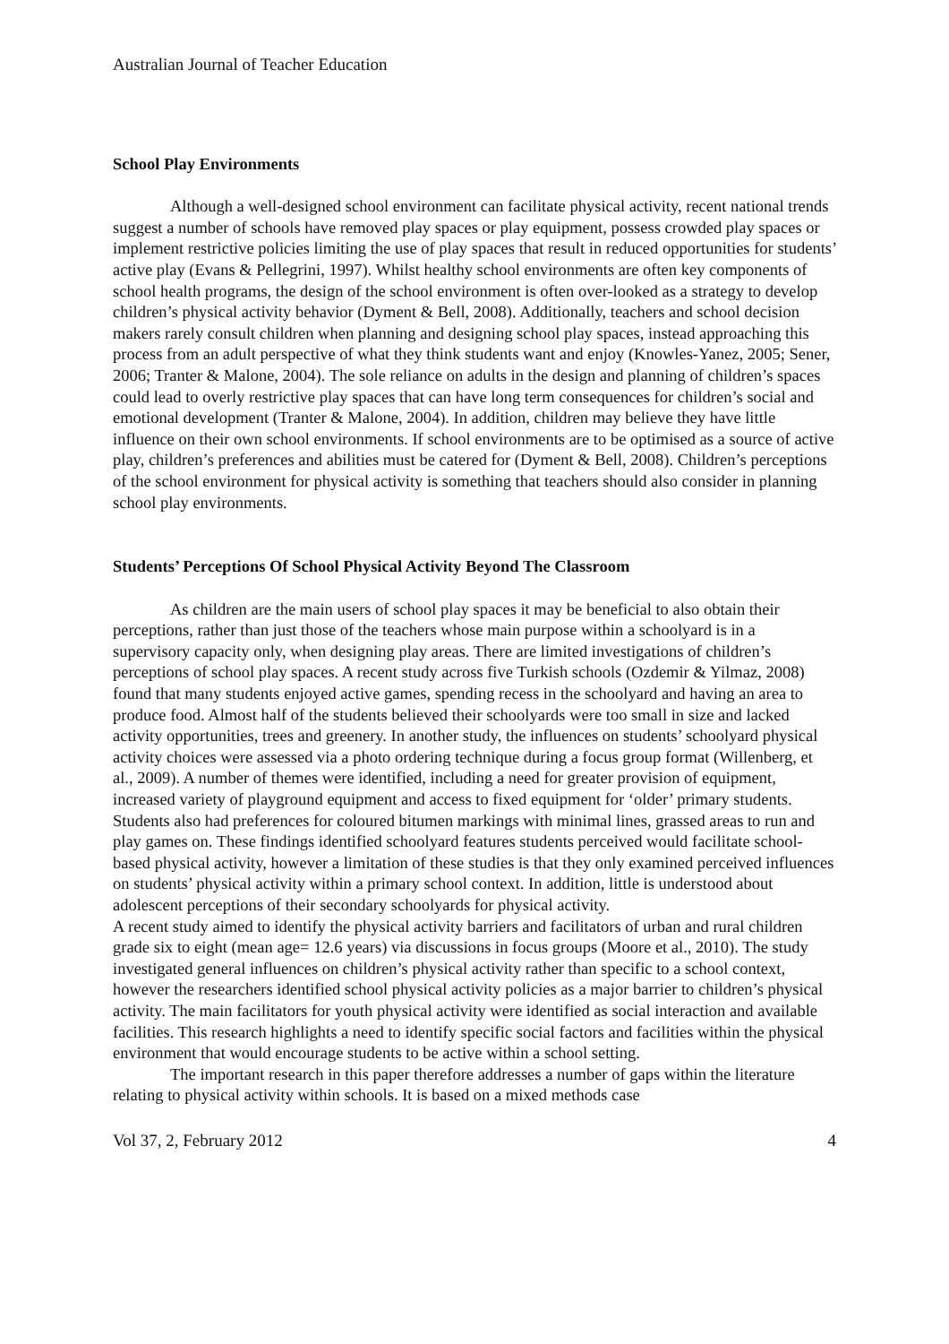Australian Journal of Teacher Education
School Play Environments
Although a well-designed school environment can facilitate physical activity, recent national trends suggest a number of schools have removed play spaces or play equipment, possess crowded play spaces or implement restrictive policies limiting the use of play spaces that result in reduced opportunities for students’ active play (Evans & Pellegrini, 1997). Whilst healthy school environments are often key components of school health programs, the design of the school environment is often over-looked as a strategy to develop children’s physical activity behavior (Dyment & Bell, 2008). Additionally, teachers and school decision makers rarely consult children when planning and designing school play spaces, instead approaching this process from an adult perspective of what they think students want and enjoy (Knowles-Yanez, 2005; Sener, 2006; Tranter & Malone, 2004). The sole reliance on adults in the design and planning of children’s spaces could lead to overly restrictive play spaces that can have long term consequences for children’s social and emotional development (Tranter & Malone, 2004). In addition, children may believe they have little influence on their own school environments. If school environments are to be optimised as a source of active play, children’s preferences and abilities must be catered for (Dyment & Bell, 2008). Children’s perceptions of the school environment for physical activity is something that teachers should also consider in planning school play environments.
Students’ Perceptions Of School Physical Activity Beyond The Classroom
As children are the main users of school play spaces it may be beneficial to also obtain their perceptions, rather than just those of the teachers whose main purpose within a schoolyard is in a supervisory capacity only, when designing play areas. There are limited investigations of children’s perceptions of school play spaces. A recent study across five Turkish schools (Ozdemir & Yilmaz, 2008) found that many students enjoyed active games, spending recess in the schoolyard and having an area to produce food. Almost half of the students believed their schoolyards were too small in size and lacked activity opportunities, trees and greenery. In another study, the influences on students’ schoolyard physical activity choices were assessed via a photo ordering technique during a focus group format (Willenberg, et al., 2009). A number of themes were identified, including a need for greater provision of equipment, increased variety of playground equipment and access to fixed equipment for ‘older’ primary students. Students also had preferences for coloured bitumen markings with minimal lines, grassed areas to run and play games on. These findings identified schoolyard features students perceived would facilitate school-based physical activity, however a limitation of these studies is that they only examined perceived influences on students’ physical activity within a primary school context. In addition, little is understood about adolescent perceptions of their secondary schoolyards for physical activity.
A recent study aimed to identify the physical activity barriers and facilitators of urban and rural children grade six to eight (mean age= 12.6 years) via discussions in focus groups (Moore et al., 2010). The study investigated general influences on children’s physical activity rather than specific to a school context, however the researchers identified school physical activity policies as a major barrier to children’s physical activity. The main facilitators for youth physical activity were identified as social interaction and available facilities. This research highlights a need to identify specific social factors and facilities within the physical environment that would encourage students to be active within a school setting.
The important research in this paper therefore addresses a number of gaps within the literature relating to physical activity within schools. It is based on a mixed methods case
Vol 37, 2, February 2012 4